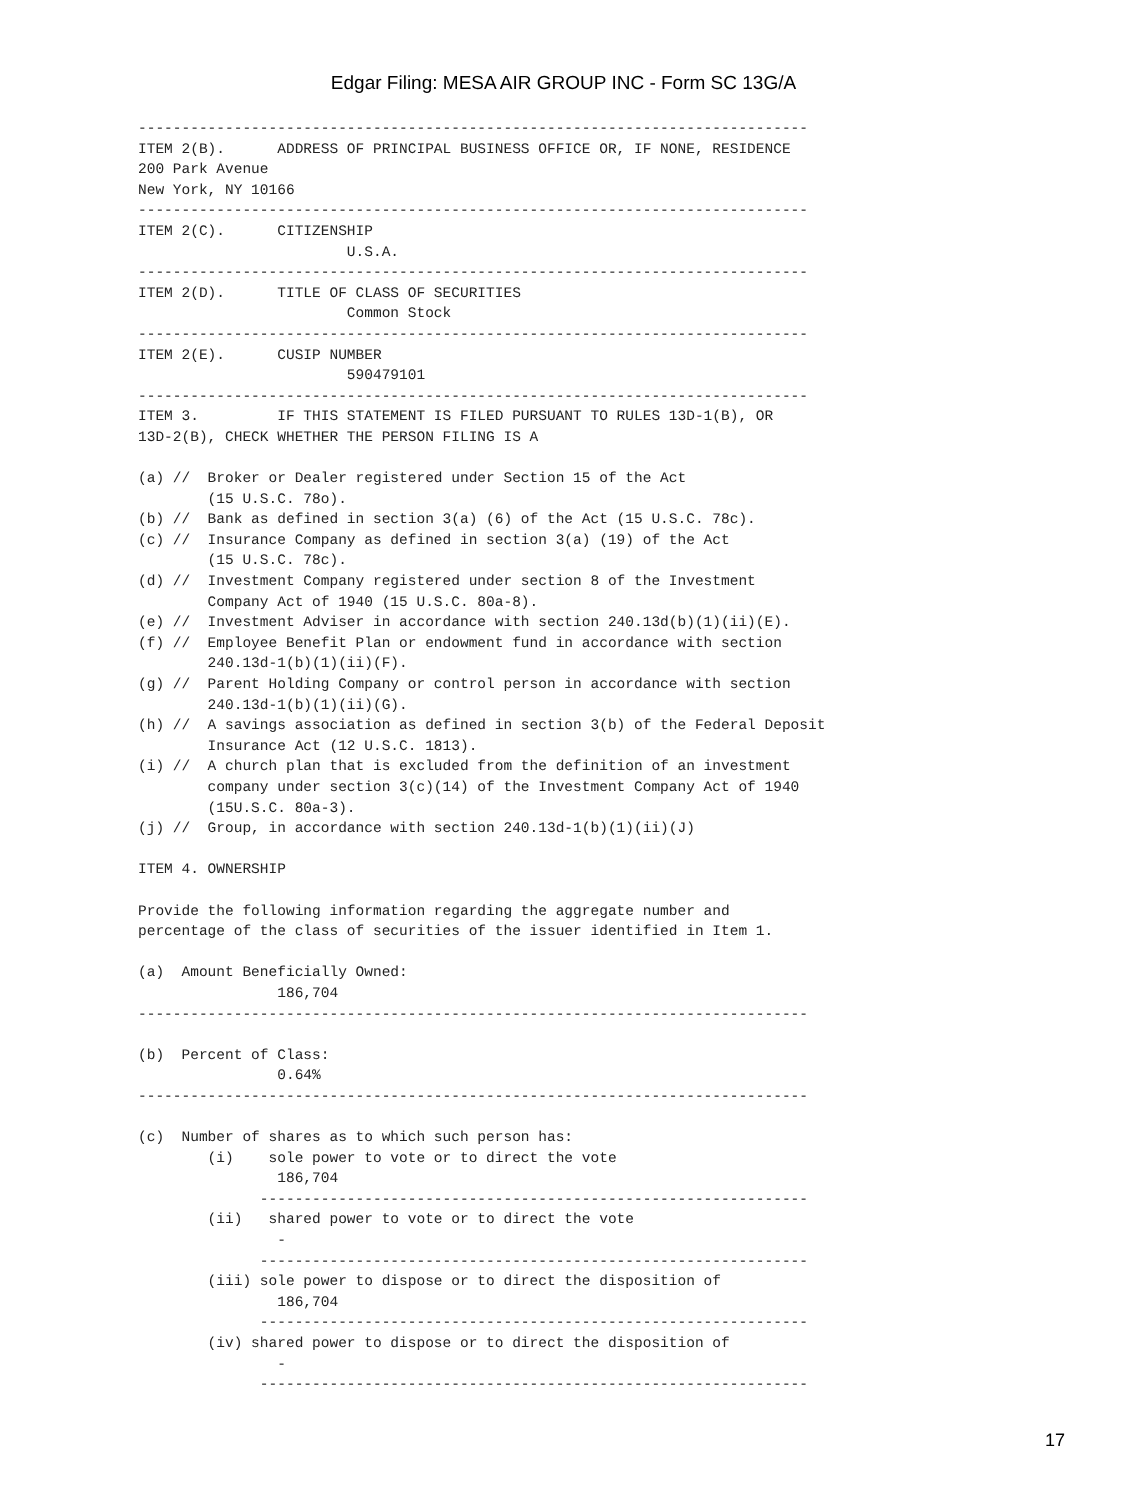Edgar Filing: MESA AIR GROUP INC - Form SC 13G/A
-----------------------------------------------------------------------------
ITEM 2(B).      ADDRESS OF PRINCIPAL BUSINESS OFFICE OR, IF NONE, RESIDENCE
200 Park Avenue
New York, NY 10166
-----------------------------------------------------------------------------
ITEM 2(C).      CITIZENSHIP
                        U.S.A.
-----------------------------------------------------------------------------
ITEM 2(D).      TITLE OF CLASS OF SECURITIES
                        Common Stock
-----------------------------------------------------------------------------
ITEM 2(E).      CUSIP NUMBER
                        590479101
-----------------------------------------------------------------------------
ITEM 3.         IF THIS STATEMENT IS FILED PURSUANT TO RULES 13D-1(B), OR
13D-2(B), CHECK WHETHER THE PERSON FILING IS A

(a) //  Broker or Dealer registered under Section 15 of the Act
        (15 U.S.C. 78o).
(b) //  Bank as defined in section 3(a) (6) of the Act (15 U.S.C. 78c).
(c) //  Insurance Company as defined in section 3(a) (19) of the Act
        (15 U.S.C. 78c).
(d) //  Investment Company registered under section 8 of the Investment
        Company Act of 1940 (15 U.S.C. 80a-8).
(e) //  Investment Adviser in accordance with section 240.13d(b)(1)(ii)(E).
(f) //  Employee Benefit Plan or endowment fund in accordance with section
        240.13d-1(b)(1)(ii)(F).
(g) //  Parent Holding Company or control person in accordance with section
        240.13d-1(b)(1)(ii)(G).
(h) //  A savings association as defined in section 3(b) of the Federal Deposit
        Insurance Act (12 U.S.C. 1813).
(i) //  A church plan that is excluded from the definition of an investment
        company under section 3(c)(14) of the Investment Company Act of 1940
        (15U.S.C. 80a-3).
(j) //  Group, in accordance with section 240.13d-1(b)(1)(ii)(J)

ITEM 4. OWNERSHIP

Provide the following information regarding the aggregate number and
percentage of the class of securities of the issuer identified in Item 1.

(a)  Amount Beneficially Owned:
                186,704
-----------------------------------------------------------------------------

(b)  Percent of Class:
                0.64%
-----------------------------------------------------------------------------

(c)  Number of shares as to which such person has:
        (i)    sole power to vote or to direct the vote
                186,704
              ---------------------------------------------------------------
        (ii)   shared power to vote or to direct the vote
                -
              ---------------------------------------------------------------
        (iii) sole power to dispose or to direct the disposition of
                186,704
              ---------------------------------------------------------------
        (iv) shared power to dispose or to direct the disposition of
                -
              ---------------------------------------------------------------
17